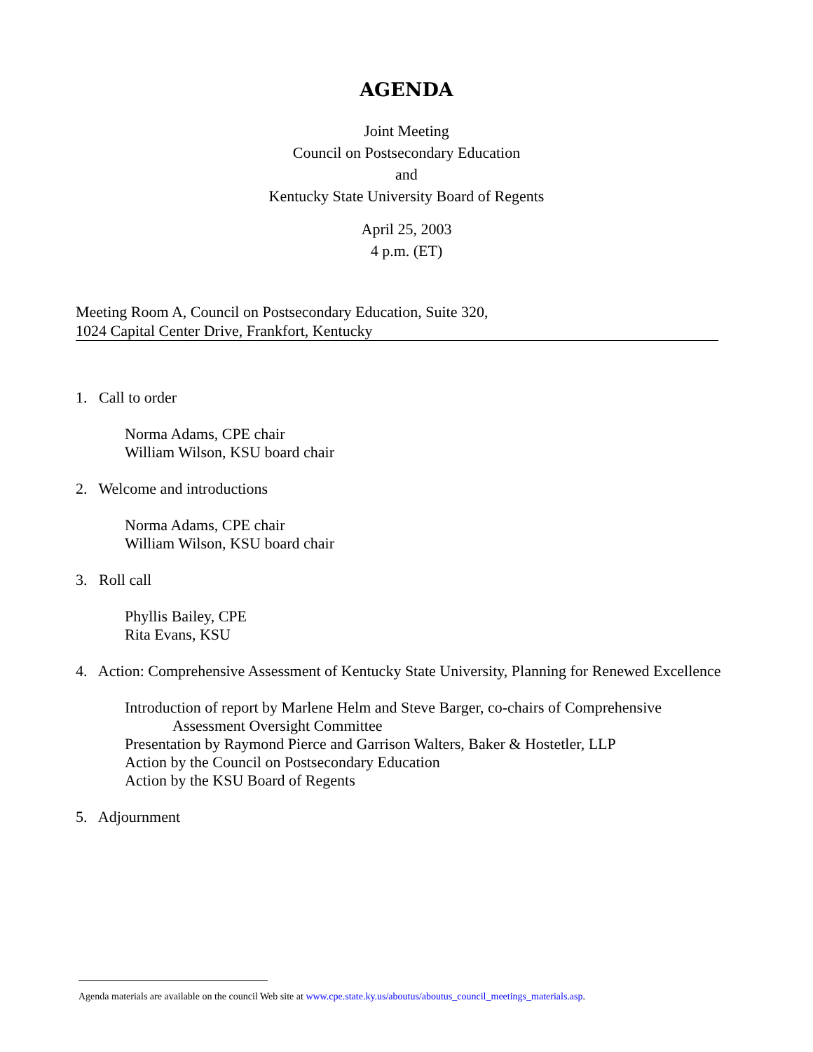AGENDA
Joint Meeting
Council on Postsecondary Education
and
Kentucky State University Board of Regents
April 25, 2003
4 p.m. (ET)
Meeting Room A, Council on Postsecondary Education, Suite 320,
1024 Capital Center Drive, Frankfort, Kentucky
1. Call to order
Norma Adams, CPE chair
William Wilson, KSU board chair
2. Welcome and introductions
Norma Adams, CPE chair
William Wilson, KSU board chair
3. Roll call
Phyllis Bailey, CPE
Rita Evans, KSU
4. Action: Comprehensive Assessment of Kentucky State University, Planning for Renewed Excellence
Introduction of report by Marlene Helm and Steve Barger, co-chairs of Comprehensive
Assessment Oversight Committee
Presentation by Raymond Pierce and Garrison Walters, Baker & Hostetler, LLP
Action by the Council on Postsecondary Education
Action by the KSU Board of Regents
5. Adjournment
Agenda materials are available on the council Web site at www.cpe.state.ky.us/aboutus/aboutus_council_meetings_materials.asp.